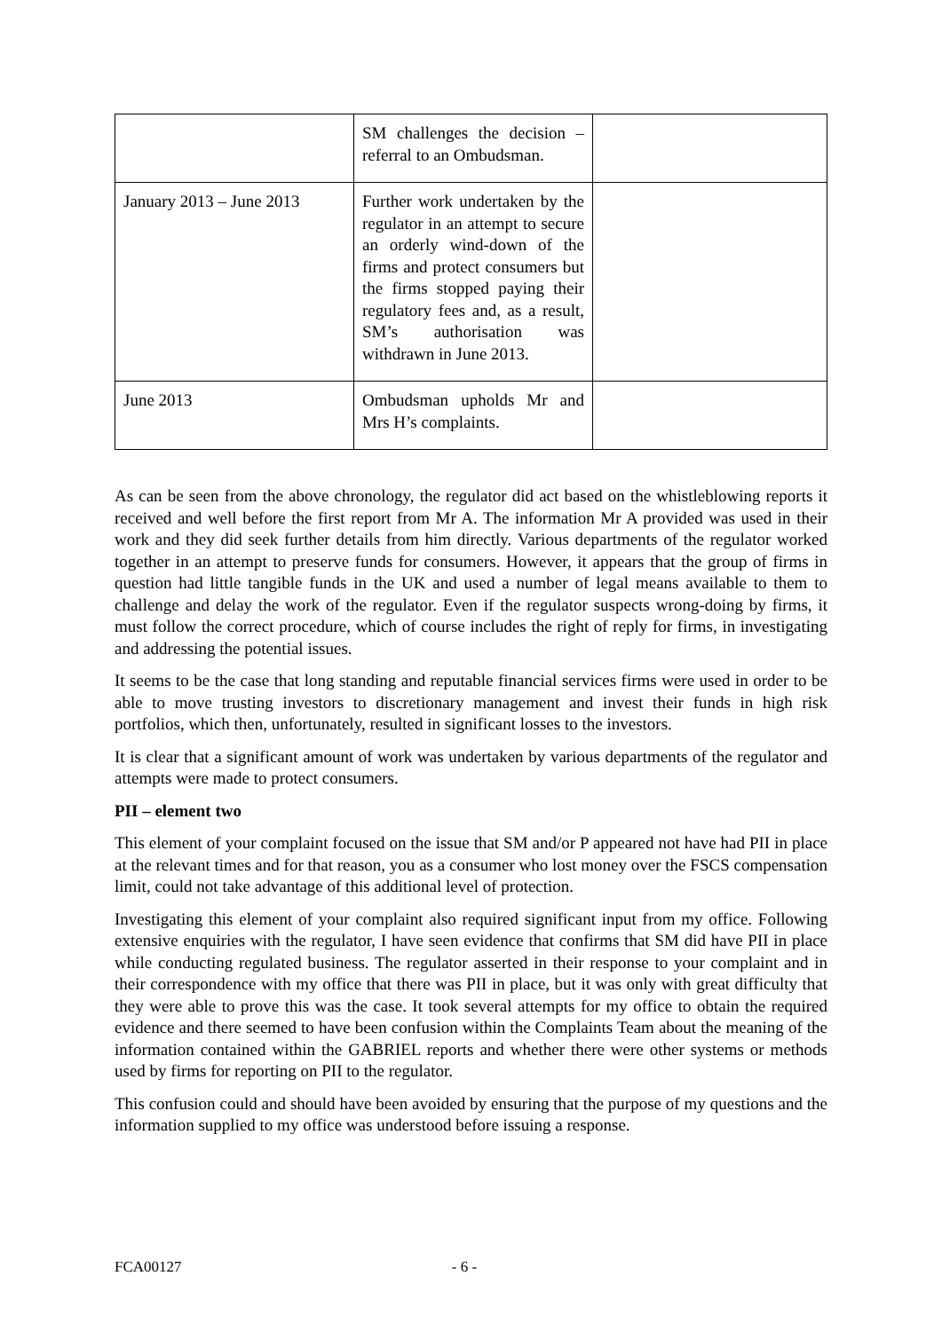| | SM challenges the decision – referral to an Ombudsman. | |
| January 2013 – June 2013 | Further work undertaken by the regulator in an attempt to secure an orderly wind-down of the firms and protect consumers but the firms stopped paying their regulatory fees and, as a result, SM’s authorisation was withdrawn in June 2013. | |
| June 2013 | Ombudsman upholds Mr and Mrs H’s complaints. | |
As can be seen from the above chronology, the regulator did act based on the whistleblowing reports it received and well before the first report from Mr A. The information Mr A provided was used in their work and they did seek further details from him directly. Various departments of the regulator worked together in an attempt to preserve funds for consumers. However, it appears that the group of firms in question had little tangible funds in the UK and used a number of legal means available to them to challenge and delay the work of the regulator. Even if the regulator suspects wrong-doing by firms, it must follow the correct procedure, which of course includes the right of reply for firms, in investigating and addressing the potential issues.
It seems to be the case that long standing and reputable financial services firms were used in order to be able to move trusting investors to discretionary management and invest their funds in high risk portfolios, which then, unfortunately, resulted in significant losses to the investors.
It is clear that a significant amount of work was undertaken by various departments of the regulator and attempts were made to protect consumers.
PII – element two
This element of your complaint focused on the issue that SM and/or P appeared not have had PII in place at the relevant times and for that reason, you as a consumer who lost money over the FSCS compensation limit, could not take advantage of this additional level of protection.
Investigating this element of your complaint also required significant input from my office. Following extensive enquiries with the regulator, I have seen evidence that confirms that SM did have PII in place while conducting regulated business. The regulator asserted in their response to your complaint and in their correspondence with my office that there was PII in place, but it was only with great difficulty that they were able to prove this was the case. It took several attempts for my office to obtain the required evidence and there seemed to have been confusion within the Complaints Team about the meaning of the information contained within the GABRIEL reports and whether there were other systems or methods used by firms for reporting on PII to the regulator.
This confusion could and should have been avoided by ensuring that the purpose of my questions and the information supplied to my office was understood before issuing a response.
FCA00127 - 6 -